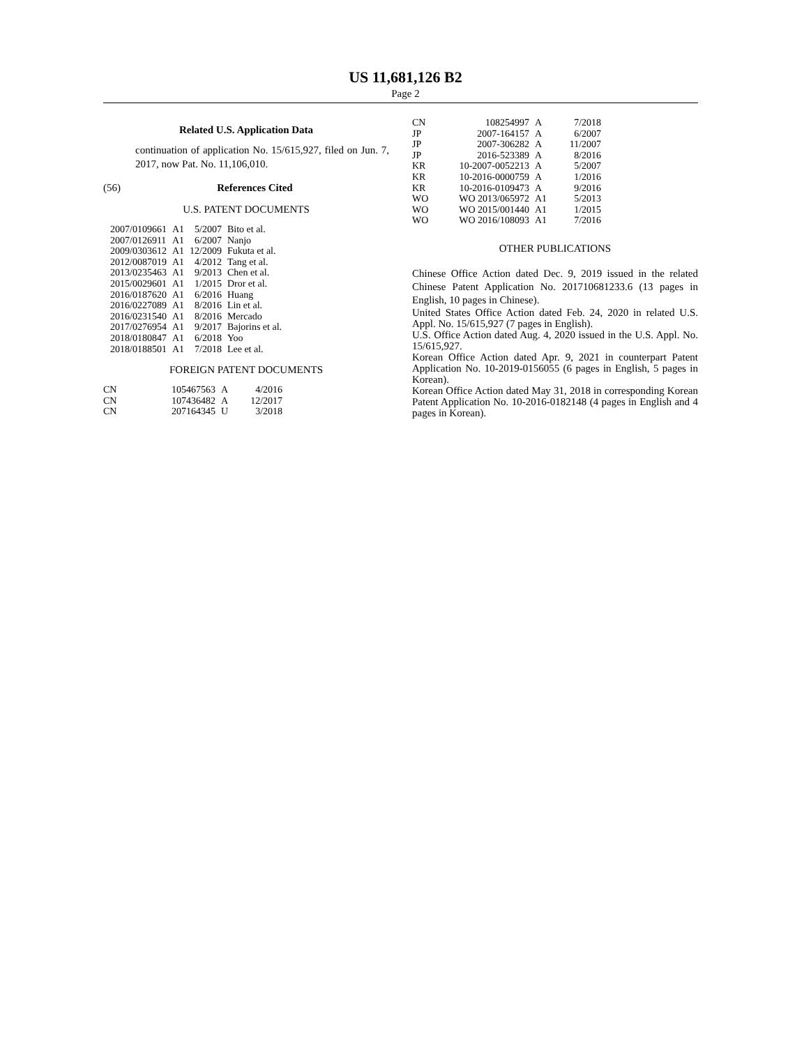US 11,681,126 B2
Page 2
Related U.S. Application Data
continuation of application No. 15/615,927, filed on Jun. 7, 2017, now Pat. No. 11,106,010.
(56) References Cited
U.S. PATENT DOCUMENTS
| 2007/0109661 | A1 | 5/2007 | Bito et al. |
| 2007/0126911 | A1 | 6/2007 | Nanjo |
| 2009/0303612 | A1 | 12/2009 | Fukuta et al. |
| 2012/0087019 | A1 | 4/2012 | Tang et al. |
| 2013/0235463 | A1 | 9/2013 | Chen et al. |
| 2015/0029601 | A1 | 1/2015 | Dror et al. |
| 2016/0187620 | A1 | 6/2016 | Huang |
| 2016/0227089 | A1 | 8/2016 | Lin et al. |
| 2016/0231540 | A1 | 8/2016 | Mercado |
| 2017/0276954 | A1 | 9/2017 | Bajorins et al. |
| 2018/0180847 | A1 | 6/2018 | Yoo |
| 2018/0188501 | A1 | 7/2018 | Lee et al. |
FOREIGN PATENT DOCUMENTS
| CN | 105467563 | A | 4/2016 |
| CN | 107436482 | A | 12/2017 |
| CN | 207164345 | U | 3/2018 |
| CN | 108254997 | A | 7/2018 |
| JP | 2007-164157 | A | 6/2007 |
| JP | 2007-306282 | A | 11/2007 |
| JP | 2016-523389 | A | 8/2016 |
| KR | 10-2007-0052213 | A | 5/2007 |
| KR | 10-2016-0000759 | A | 1/2016 |
| KR | 10-2016-0109473 | A | 9/2016 |
| WO | WO 2013/065972 | A1 | 5/2013 |
| WO | WO 2015/001440 | A1 | 1/2015 |
| WO | WO 2016/108093 | A1 | 7/2016 |
OTHER PUBLICATIONS
Chinese Office Action dated Dec. 9, 2019 issued in the related Chinese Patent Application No. 201710681233.6 (13 pages in English, 10 pages in Chinese).
United States Office Action dated Feb. 24, 2020 in related U.S. Appl. No. 15/615,927 (7 pages in English).
U.S. Office Action dated Aug. 4, 2020 issued in the U.S. Appl. No. 15/615,927.
Korean Office Action dated Apr. 9, 2021 in counterpart Patent Application No. 10-2019-0156055 (6 pages in English, 5 pages in Korean).
Korean Office Action dated May 31, 2018 in corresponding Korean Patent Application No. 10-2016-0182148 (4 pages in English and 4 pages in Korean).